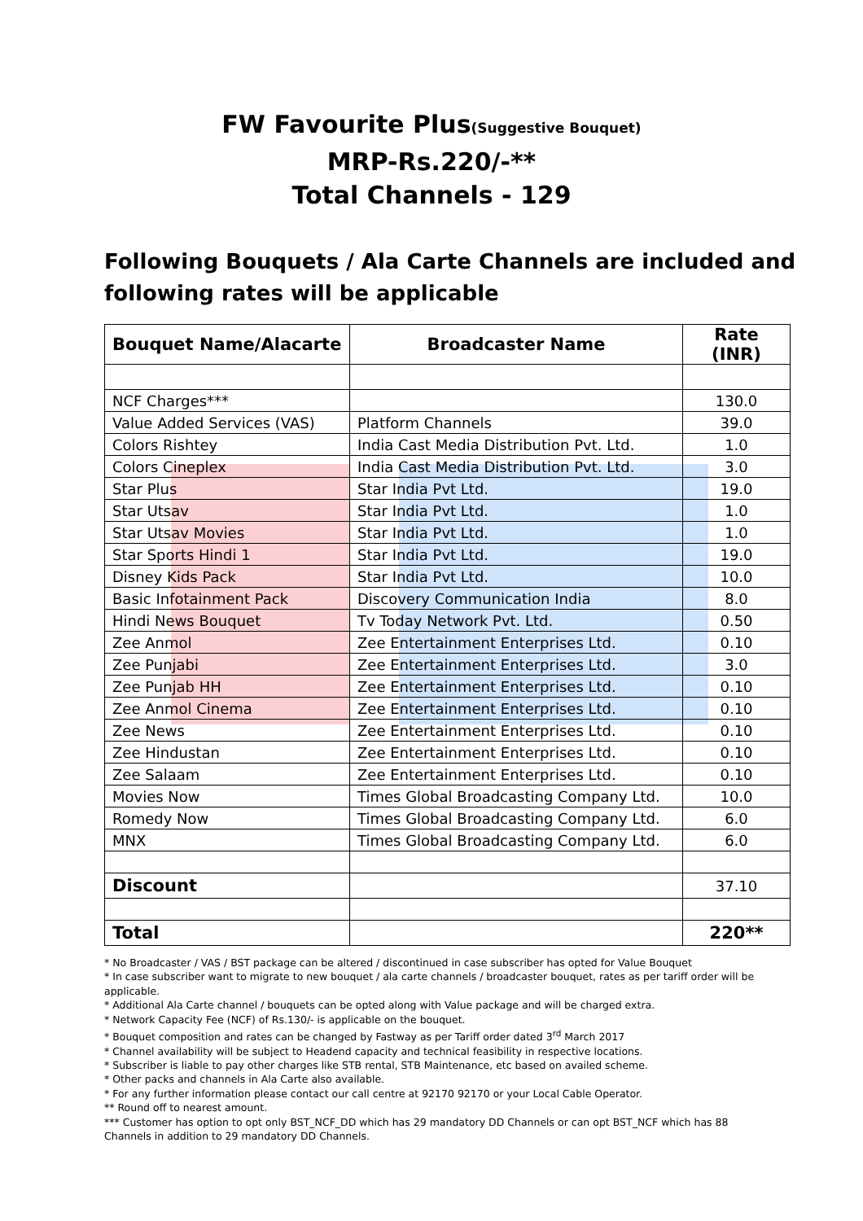FW Favourite Plus(Suggestive Bouquet)
MRP-Rs.220/-**
Total Channels - 129
Following Bouquets / Ala Carte Channels are included and following rates will be applicable
| Bouquet Name/Alacarte | Broadcaster Name | Rate (INR) |
| --- | --- | --- |
| NCF Charges*** | | 130.0 |
| Value Added Services (VAS) | Platform Channels | 39.0 |
| Colors Rishtey | India Cast Media Distribution Pvt. Ltd. | 1.0 |
| Colors Cineplex | India Cast Media Distribution Pvt. Ltd. | 3.0 |
| Star Plus | Star India Pvt Ltd. | 19.0 |
| Star Utsav | Star India Pvt Ltd. | 1.0 |
| Star Utsav Movies | Star India Pvt Ltd. | 1.0 |
| Star Sports Hindi 1 | Star India Pvt Ltd. | 19.0 |
| Disney Kids Pack | Star India Pvt Ltd. | 10.0 |
| Basic Infotainment Pack | Discovery Communication India | 8.0 |
| Hindi News Bouquet | Tv Today Network Pvt. Ltd. | 0.50 |
| Zee Anmol | Zee Entertainment Enterprises Ltd. | 0.10 |
| Zee Punjabi | Zee Entertainment Enterprises Ltd. | 3.0 |
| Zee Punjab HH | Zee Entertainment Enterprises Ltd. | 0.10 |
| Zee Anmol Cinema | Zee Entertainment Enterprises Ltd. | 0.10 |
| Zee News | Zee Entertainment Enterprises Ltd. | 0.10 |
| Zee Hindustan | Zee Entertainment Enterprises Ltd. | 0.10 |
| Zee Salaam | Zee Entertainment Enterprises Ltd. | 0.10 |
| Movies Now | Times Global Broadcasting Company Ltd. | 10.0 |
| Romedy Now | Times Global Broadcasting Company Ltd. | 6.0 |
| MNX | Times Global Broadcasting Company Ltd. | 6.0 |
| Discount | | 37.10 |
| Total | | 220** |
* No Broadcaster / VAS / BST package can be altered / discontinued in case subscriber has opted for Value Bouquet
* In case subscriber want to migrate to new bouquet / ala carte channels / broadcaster bouquet, rates as per tariff order will be applicable.
* Additional Ala Carte channel / bouquets can be opted along with Value package and will be charged extra.
* Network Capacity Fee (NCF) of Rs.130/- is applicable on the bouquet.
* Bouquet composition and rates can be changed by Fastway as per Tariff order dated 3<sup>rd</sup> March 2017
* Channel availability will be subject to Headend capacity and technical feasibility in respective locations.
* Subscriber is liable to pay other charges like STB rental, STB Maintenance, etc based on availed scheme.
* Other packs and channels in Ala Carte also available.
* For any further information please contact our call centre at 92170 92170 or your Local Cable Operator.
** Round off to nearest amount.
*** Customer has option to opt only BST_NCF_DD which has 29 mandatory DD Channels or can opt BST_NCF which has 88 Channels in addition to 29 mandatory DD Channels.